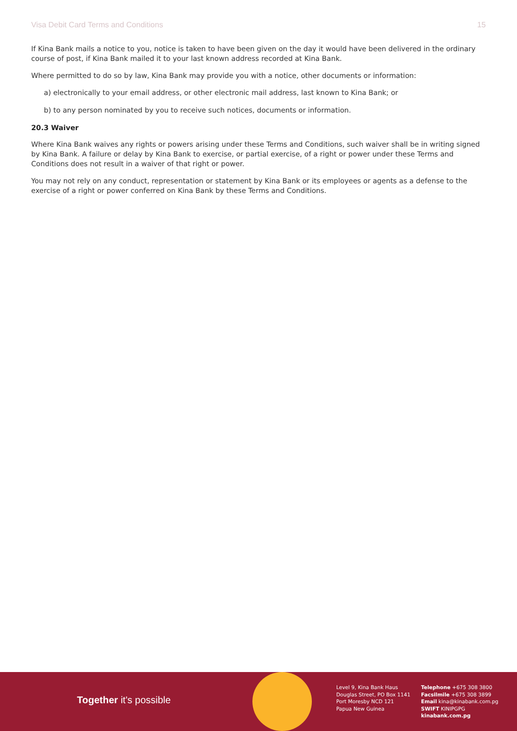Visa Debit Card Terms and Conditions 15
If Kina Bank mails a notice to you, notice is taken to have been given on the day it would have been delivered in the ordinary course of post, if Kina Bank mailed it to your last known address recorded at Kina Bank.
Where permitted to do so by law, Kina Bank may provide you with a notice, other documents or information:
a) electronically to your email address, or other electronic mail address, last known to Kina Bank; or
b) to any person nominated by you to receive such notices, documents or information.
20.3 Waiver
Where Kina Bank waives any rights or powers arising under these Terms and Conditions, such waiver shall be in writing signed by Kina Bank. A failure or delay by Kina Bank to exercise, or partial exercise, of a right or power under these Terms and Conditions does not result in a waiver of that right or power.
You may not rely on any conduct, representation or statement by Kina Bank or its employees or agents as a defense to the exercise of a right or power conferred on Kina Bank by these Terms and Conditions.
Together it's possible
Level 9, Kina Bank Haus
Douglas Street, PO Box 1141
Port Moresby NCD 121
Papua New Guinea
Telephone +675 308 3800
Facsilmile +675 308 3899
Email kina@kinabank.com.pg
SWIFT KINIPGPG
kinabank.com.pg